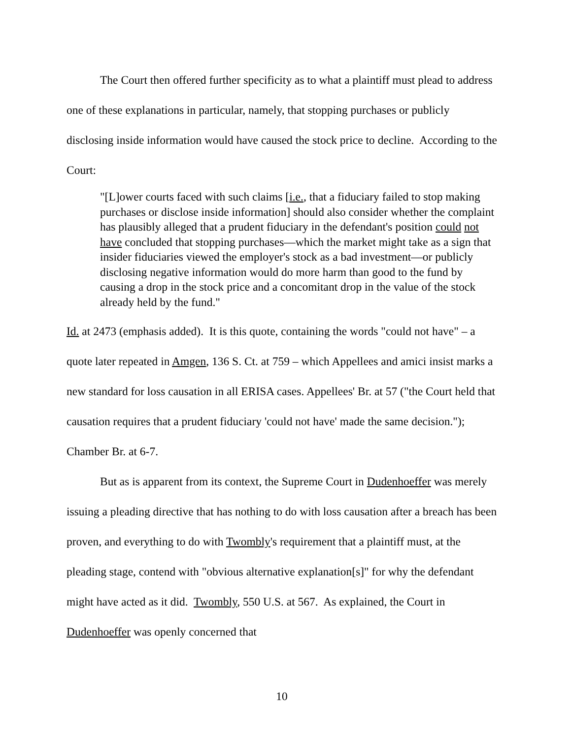The Court then offered further specificity as to what a plaintiff must plead to address one of these explanations in particular, namely, that stopping purchases or publicly disclosing inside information would have caused the stock price to decline. According to the Court:
"[L]ower courts faced with such claims [i.e., that a fiduciary failed to stop making purchases or disclose inside information] should also consider whether the complaint has plausibly alleged that a prudent fiduciary in the defendant's position could not have concluded that stopping purchases—which the market might take as a sign that insider fiduciaries viewed the employer's stock as a bad investment—or publicly disclosing negative information would do more harm than good to the fund by causing a drop in the stock price and a concomitant drop in the value of the stock already held by the fund."
Id. at 2473 (emphasis added). It is this quote, containing the words "could not have" – a quote later repeated in Amgen, 136 S. Ct. at 759 – which Appellees and amici insist marks a new standard for loss causation in all ERISA cases. Appellees' Br. at 57 ("the Court held that causation requires that a prudent fiduciary 'could not have' made the same decision."); Chamber Br. at 6-7.
But as is apparent from its context, the Supreme Court in Dudenhoeffer was merely issuing a pleading directive that has nothing to do with loss causation after a breach has been proven, and everything to do with Twombly's requirement that a plaintiff must, at the pleading stage, contend with "obvious alternative explanation[s]" for why the defendant might have acted as it did. Twombly, 550 U.S. at 567. As explained, the Court in Dudenhoeffer was openly concerned that
10